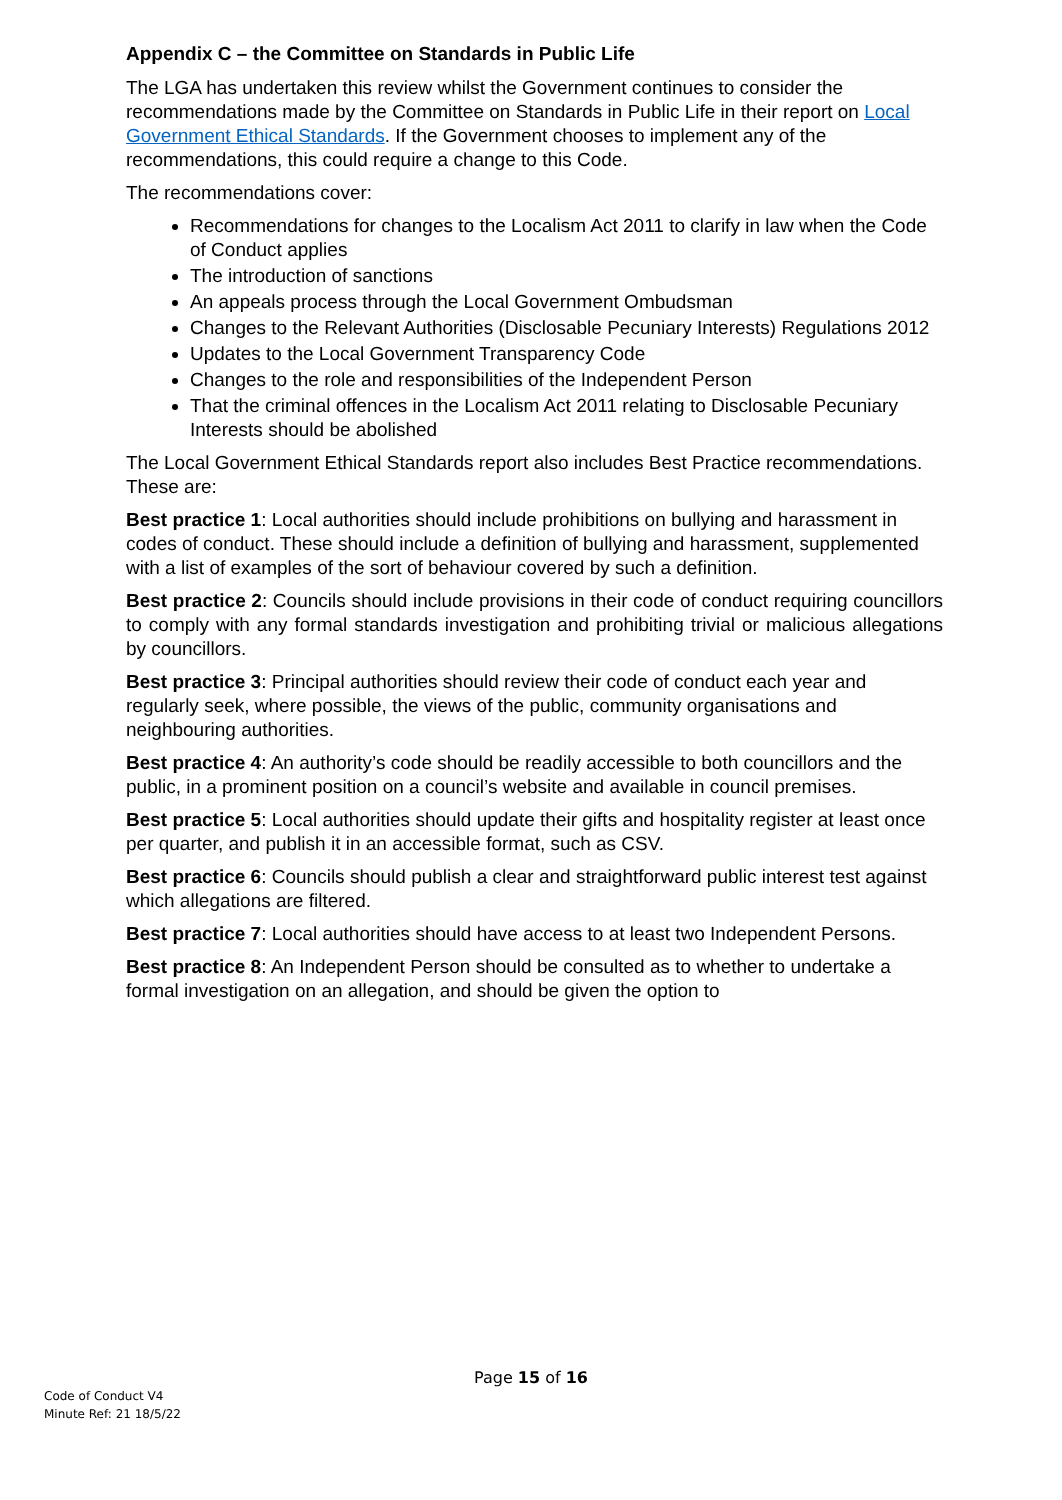Appendix C – the Committee on Standards in Public Life
The LGA has undertaken this review whilst the Government continues to consider the recommendations made by the Committee on Standards in Public Life in their report on Local Government Ethical Standards. If the Government chooses to implement any of the recommendations, this could require a change to this Code.
The recommendations cover:
Recommendations for changes to the Localism Act 2011 to clarify in law when the Code of Conduct applies
The introduction of sanctions
An appeals process through the Local Government Ombudsman
Changes to the Relevant Authorities (Disclosable Pecuniary Interests) Regulations 2012
Updates to the Local Government Transparency Code
Changes to the role and responsibilities of the Independent Person
That the criminal offences in the Localism Act 2011 relating to Disclosable Pecuniary Interests should be abolished
The Local Government Ethical Standards report also includes Best Practice recommendations. These are:
Best practice 1: Local authorities should include prohibitions on bullying and harassment in codes of conduct. These should include a definition of bullying and harassment, supplemented with a list of examples of the sort of behaviour covered by such a definition.
Best practice 2: Councils should include provisions in their code of conduct requiring councillors to comply with any formal standards investigation and prohibiting trivial or malicious allegations by councillors.
Best practice 3: Principal authorities should review their code of conduct each year and regularly seek, where possible, the views of the public, community organisations and neighbouring authorities.
Best practice 4: An authority’s code should be readily accessible to both councillors and the public, in a prominent position on a council’s website and available in council premises.
Best practice 5: Local authorities should update their gifts and hospitality register at least once per quarter, and publish it in an accessible format, such as CSV.
Best practice 6: Councils should publish a clear and straightforward public interest test against which allegations are filtered.
Best practice 7: Local authorities should have access to at least two Independent Persons.
Best practice 8: An Independent Person should be consulted as to whether to undertake a formal investigation on an allegation, and should be given the option to
Page 15 of 16
Code of Conduct V4
Minute Ref: 21 18/5/22